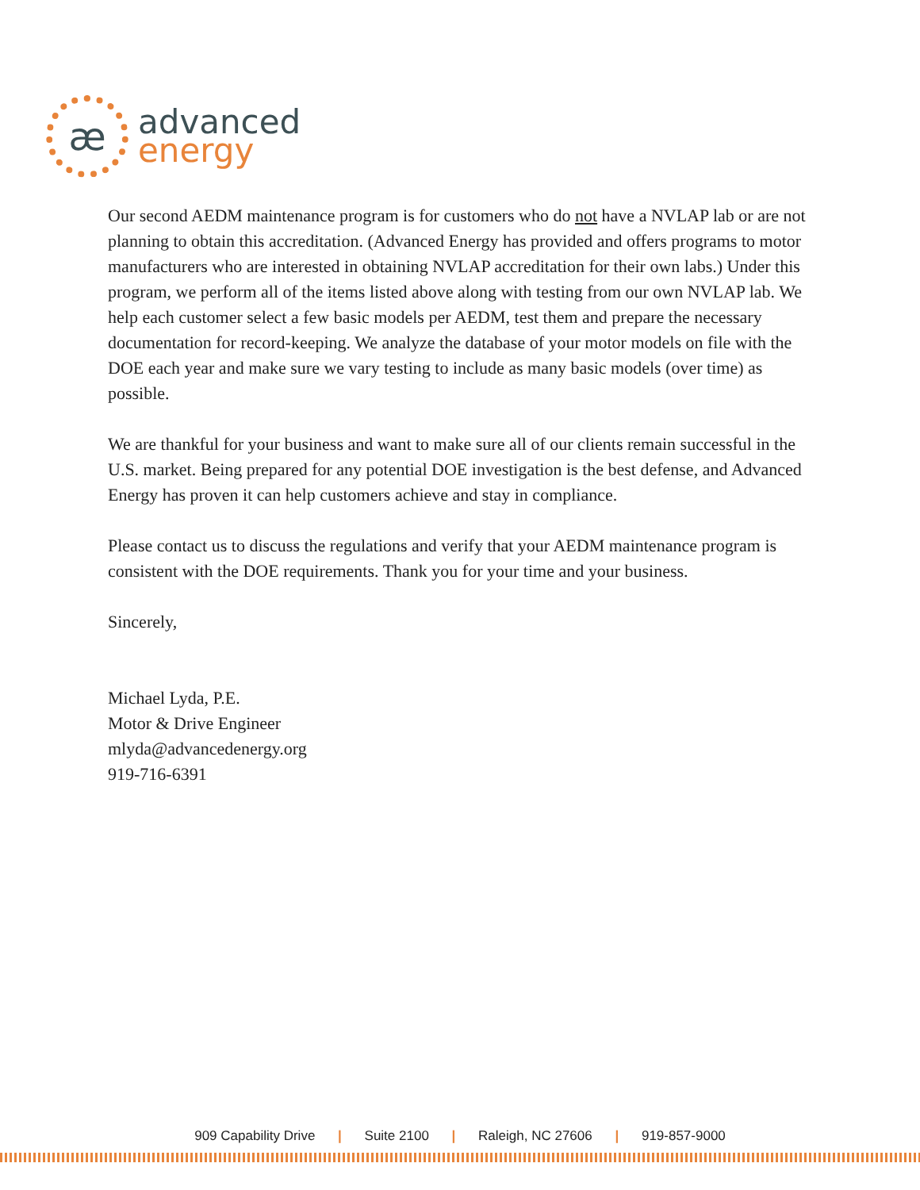æ
advanced
energy
Our second AEDM maintenance program is for customers who do not have a NVLAP lab or are not planning to obtain this accreditation. (Advanced Energy has provided and offers programs to motor manufacturers who are interested in obtaining NVLAP accreditation for their own labs.) Under this program, we perform all of the items listed above along with testing from our own NVLAP lab. We help each customer select a few basic models per AEDM, test them and prepare the necessary documentation for record-keeping. We analyze the database of your motor models on file with the DOE each year and make sure we vary testing to include as many basic models (over time) as possible.
We are thankful for your business and want to make sure all of our clients remain successful in the U.S. market. Being prepared for any potential DOE investigation is the best defense, and Advanced Energy has proven it can help customers achieve and stay in compliance.
Please contact us to discuss the regulations and verify that your AEDM maintenance program is consistent with the DOE requirements. Thank you for your time and your business.
Sincerely,
Michael Lyda, P.E.
Motor & Drive Engineer
mlyda@advancedenergy.org
919-716-6391
909 Capability Drive | Suite 2100 | Raleigh, NC 27606 | 919-857-9000